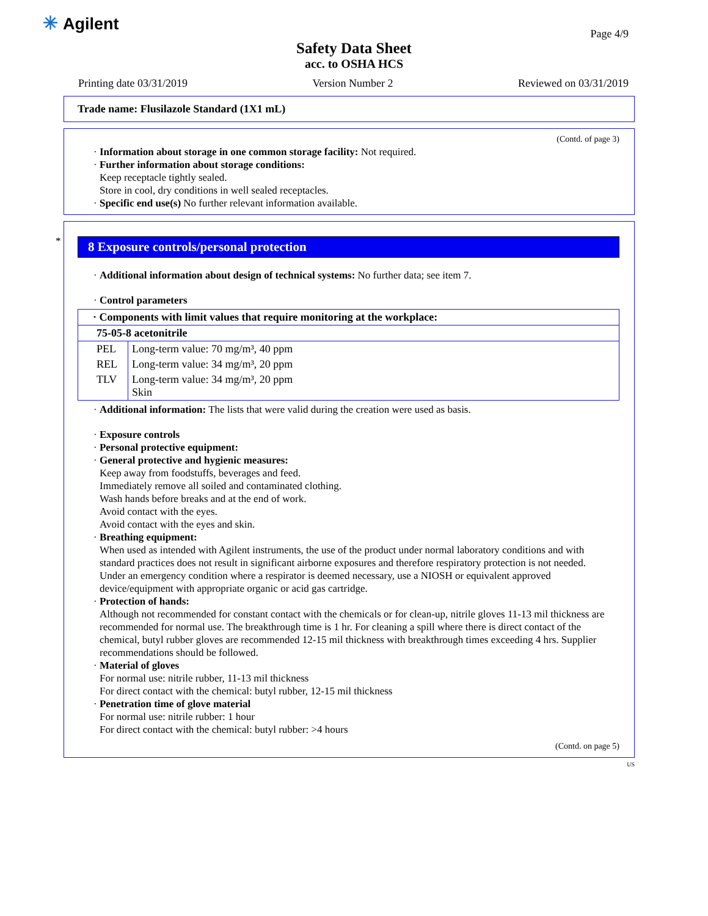✳ Agilent
Page 4/9
Safety Data Sheet
acc. to OSHA HCS
Printing date 03/31/2019 Version Number 2 Reviewed on 03/31/2019
Trade name: Flusilazole Standard (1X1 mL)
(Contd. of page 3)
· Information about storage in one common storage facility: Not required.
· Further information about storage conditions:
Keep receptacle tightly sealed.
Store in cool, dry conditions in well sealed receptacles.
· Specific end use(s) No further relevant information available.
*
8 Exposure controls/personal protection
· Additional information about design of technical systems: No further data; see item 7.
· Control parameters
| · Components with limit values that require monitoring at the workplace: | |
| 75-05-8 acetonitrile | |
| PEL | Long-term value: 70 mg/m³, 40 ppm |
| REL | Long-term value: 34 mg/m³, 20 ppm |
| TLV | Long-term value: 34 mg/m³, 20 ppm Skin |
· Additional information: The lists that were valid during the creation were used as basis.
· Exposure controls
· Personal protective equipment:
· General protective and hygienic measures:
Keep away from foodstuffs, beverages and feed.
Immediately remove all soiled and contaminated clothing.
Wash hands before breaks and at the end of work.
Avoid contact with the eyes.
Avoid contact with the eyes and skin.
· Breathing equipment:
When used as intended with Agilent instruments, the use of the product under normal laboratory conditions and with standard practices does not result in significant airborne exposures and therefore respiratory protection is not needed.
Under an emergency condition where a respirator is deemed necessary, use a NIOSH or equivalent approved device/equipment with appropriate organic or acid gas cartridge.
· Protection of hands:
Although not recommended for constant contact with the chemicals or for clean-up, nitrile gloves 11-13 mil thickness are recommended for normal use. The breakthrough time is 1 hr. For cleaning a spill where there is direct contact of the chemical, butyl rubber gloves are recommended 12-15 mil thickness with breakthrough times exceeding 4 hrs. Supplier recommendations should be followed.
· Material of gloves
For normal use: nitrile rubber, 11-13 mil thickness
For direct contact with the chemical: butyl rubber, 12-15 mil thickness
· Penetration time of glove material
For normal use: nitrile rubber: 1 hour
For direct contact with the chemical: butyl rubber: >4 hours
(Contd. on page 5)
US